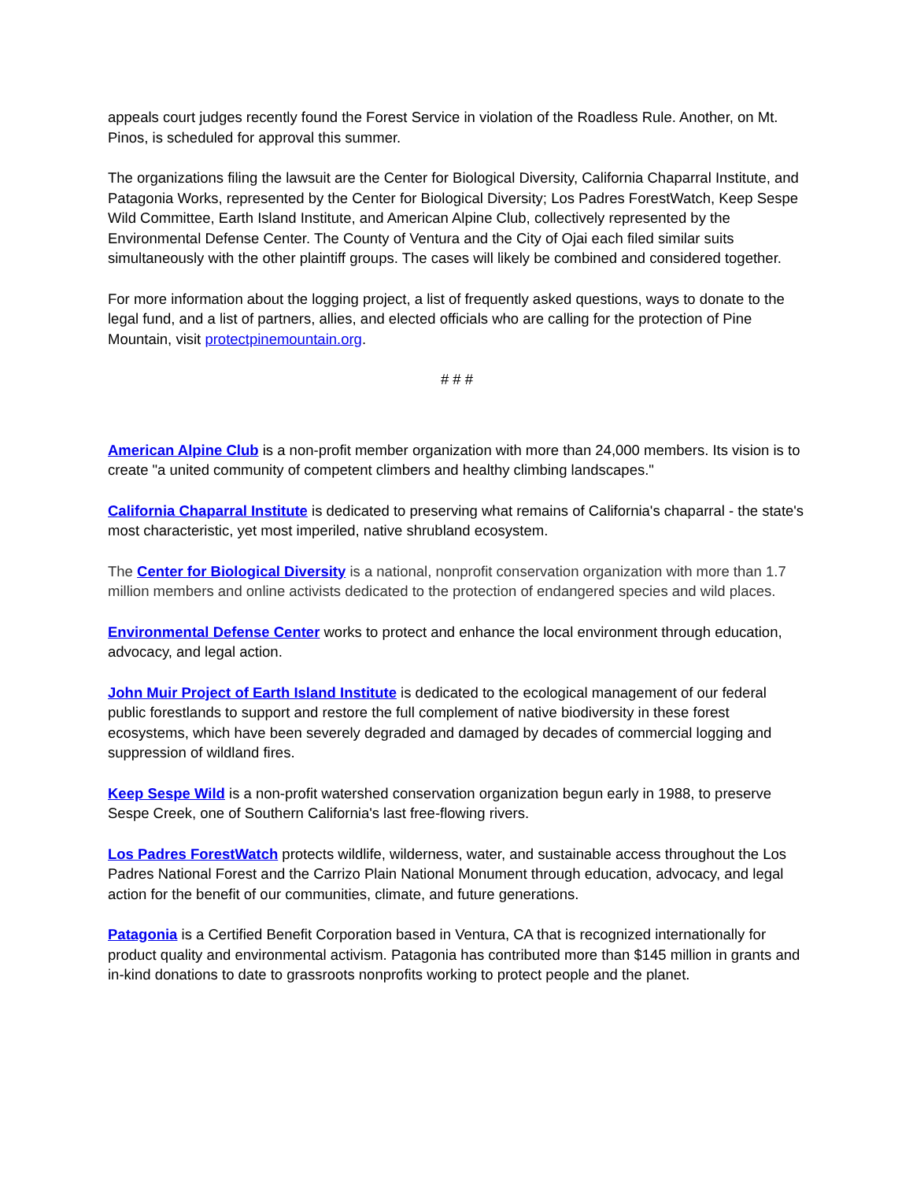appeals court judges recently found the Forest Service in violation of the Roadless Rule. Another, on Mt. Pinos, is scheduled for approval this summer.
The organizations filing the lawsuit are the Center for Biological Diversity, California Chaparral Institute, and Patagonia Works, represented by the Center for Biological Diversity; Los Padres ForestWatch, Keep Sespe Wild Committee, Earth Island Institute, and American Alpine Club, collectively represented by the Environmental Defense Center. The County of Ventura and the City of Ojai each filed similar suits simultaneously with the other plaintiff groups. The cases will likely be combined and considered together.
For more information about the logging project, a list of frequently asked questions, ways to donate to the legal fund, and a list of partners, allies, and elected officials who are calling for the protection of Pine Mountain, visit protectpinemountain.org.
# # #
American Alpine Club is a non-profit member organization with more than 24,000 members. Its vision is to create "a united community of competent climbers and healthy climbing landscapes."
California Chaparral Institute is dedicated to preserving what remains of California's chaparral - the state's most characteristic, yet most imperiled, native shrubland ecosystem.
The Center for Biological Diversity is a national, nonprofit conservation organization with more than 1.7 million members and online activists dedicated to the protection of endangered species and wild places.
Environmental Defense Center works to protect and enhance the local environment through education, advocacy, and legal action.
John Muir Project of Earth Island Institute is dedicated to the ecological management of our federal public forestlands to support and restore the full complement of native biodiversity in these forest ecosystems, which have been severely degraded and damaged by decades of commercial logging and suppression of wildland fires.
Keep Sespe Wild is a non-profit watershed conservation organization begun early in 1988, to preserve Sespe Creek, one of Southern California's last free-flowing rivers.
Los Padres ForestWatch protects wildlife, wilderness, water, and sustainable access throughout the Los Padres National Forest and the Carrizo Plain National Monument through education, advocacy, and legal action for the benefit of our communities, climate, and future generations.
Patagonia is a Certified Benefit Corporation based in Ventura, CA that is recognized internationally for product quality and environmental activism. Patagonia has contributed more than $145 million in grants and in-kind donations to date to grassroots nonprofits working to protect people and the planet.